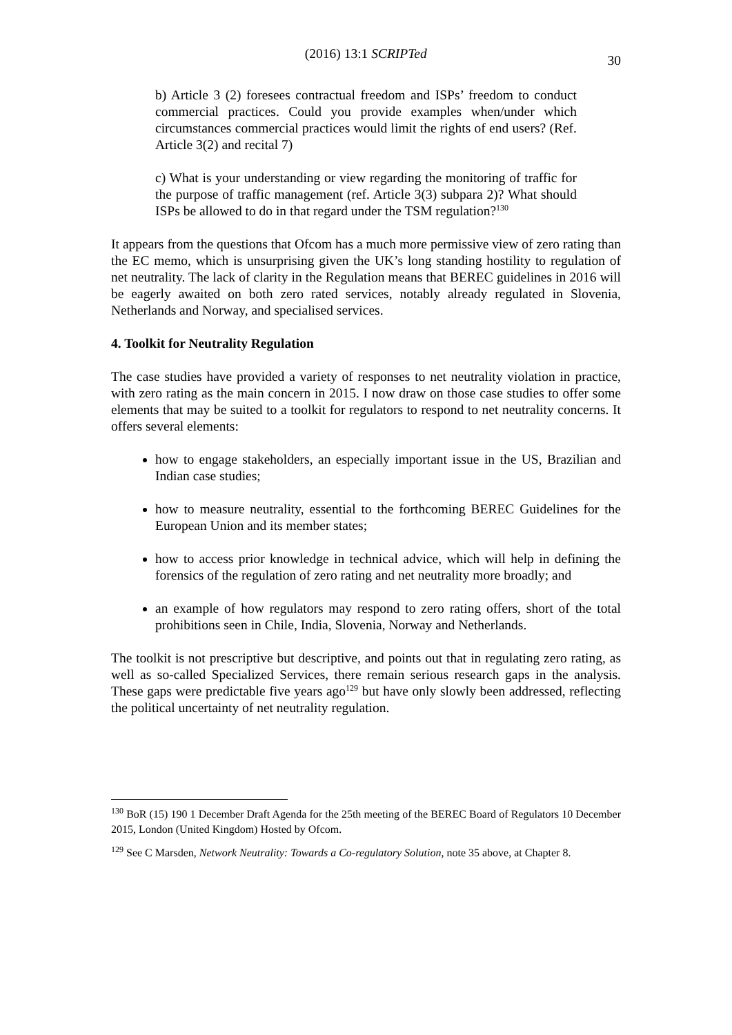(2016) 13:1 SCRIPTed
30
b) Article 3 (2) foresees contractual freedom and ISPs’ freedom to conduct commercial practices. Could you provide examples when/under which circumstances commercial practices would limit the rights of end users? (Ref. Article 3(2) and recital 7)
c) What is your understanding or view regarding the monitoring of traffic for the purpose of traffic management (ref. Article 3(3) subpara 2)? What should ISPs be allowed to do in that regard under the TSM regulation?<sup>130</sup>
It appears from the questions that Ofcom has a much more permissive view of zero rating than the EC memo, which is unsurprising given the UK’s long standing hostility to regulation of net neutrality. The lack of clarity in the Regulation means that BEREC guidelines in 2016 will be eagerly awaited on both zero rated services, notably already regulated in Slovenia, Netherlands and Norway, and specialised services.
4. Toolkit for Neutrality Regulation
The case studies have provided a variety of responses to net neutrality violation in practice, with zero rating as the main concern in 2015. I now draw on those case studies to offer some elements that may be suited to a toolkit for regulators to respond to net neutrality concerns. It offers several elements:
how to engage stakeholders, an especially important issue in the US, Brazilian and Indian case studies;
how to measure neutrality, essential to the forthcoming BEREC Guidelines for the European Union and its member states;
how to access prior knowledge in technical advice, which will help in defining the forensics of the regulation of zero rating and net neutrality more broadly; and
an example of how regulators may respond to zero rating offers, short of the total prohibitions seen in Chile, India, Slovenia, Norway and Netherlands.
The toolkit is not prescriptive but descriptive, and points out that in regulating zero rating, as well as so-called Specialized Services, there remain serious research gaps in the analysis. These gaps were predictable five years ago<sup>129</sup> but have only slowly been addressed, reflecting the political uncertainty of net neutrality regulation.
<sup>130</sup> BoR (15) 190 1 December Draft Agenda for the 25th meeting of the BEREC Board of Regulators 10 December 2015, London (United Kingdom) Hosted by Ofcom.
<sup>129</sup> See C Marsden, Network Neutrality: Towards a Co-regulatory Solution, note 35 above, at Chapter 8.